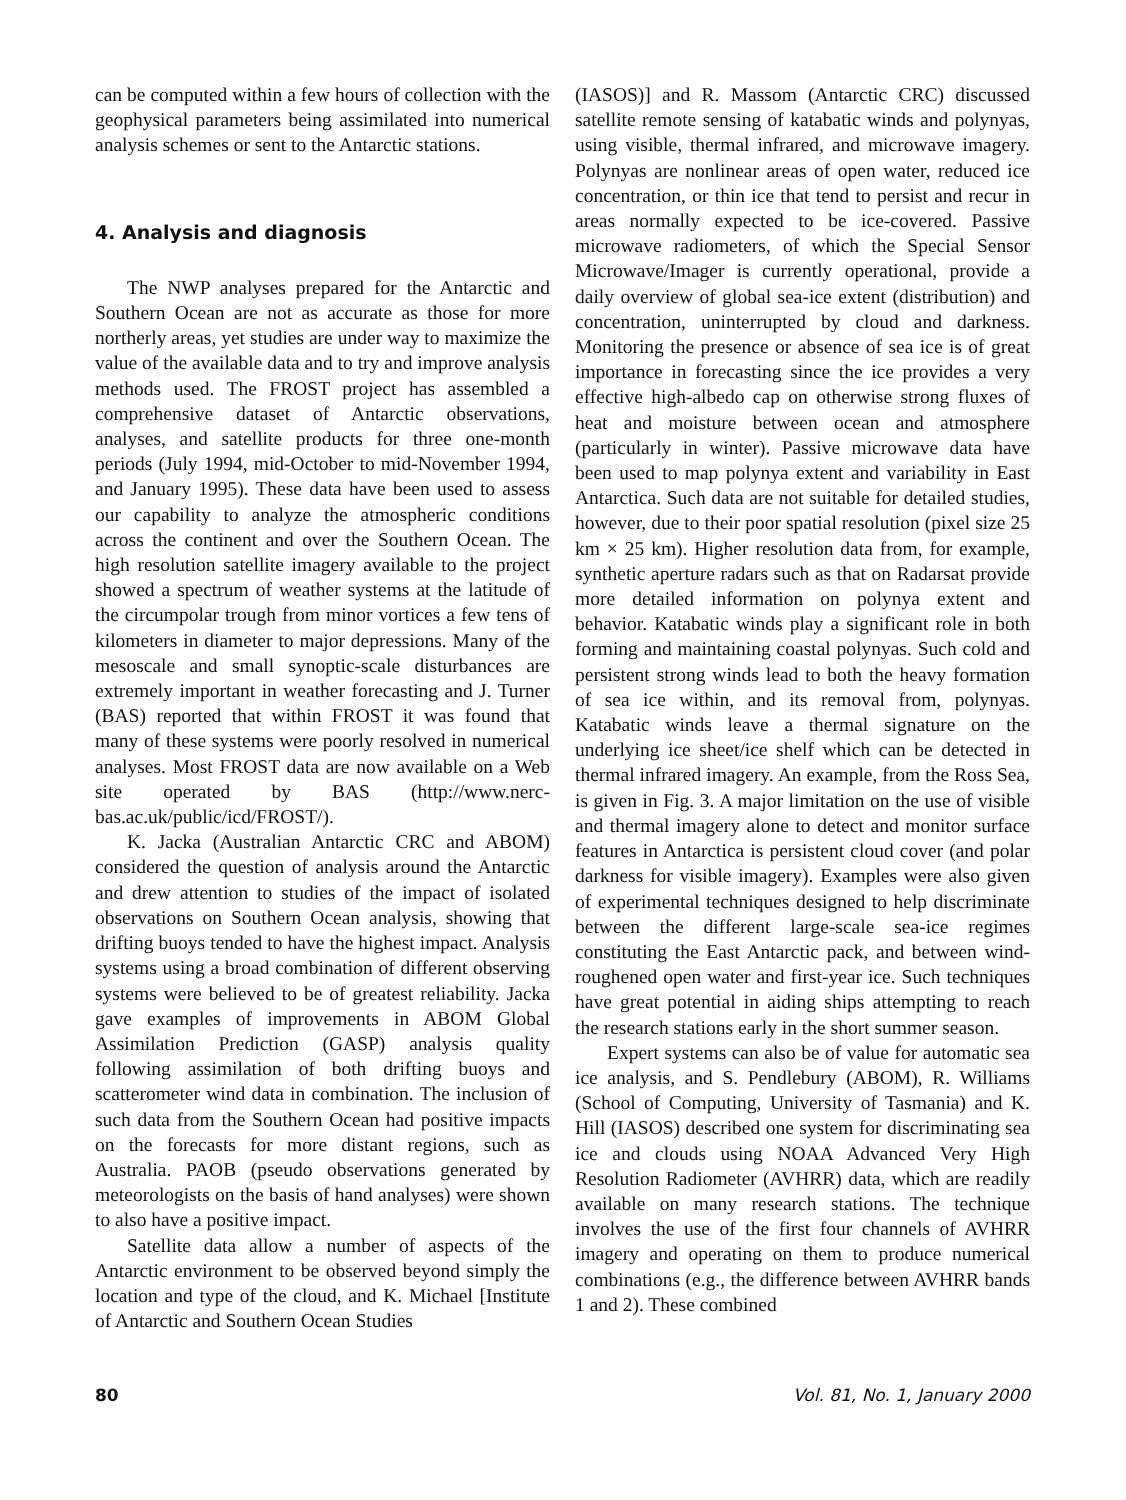can be computed within a few hours of collection with the geophysical parameters being assimilated into numerical analysis schemes or sent to the Antarctic stations.
4. Analysis and diagnosis
The NWP analyses prepared for the Antarctic and Southern Ocean are not as accurate as those for more northerly areas, yet studies are under way to maximize the value of the available data and to try and improve analysis methods used. The FROST project has assembled a comprehensive dataset of Antarctic observations, analyses, and satellite products for three one-month periods (July 1994, mid-October to mid-November 1994, and January 1995). These data have been used to assess our capability to analyze the atmospheric conditions across the continent and over the Southern Ocean. The high resolution satellite imagery available to the project showed a spectrum of weather systems at the latitude of the circumpolar trough from minor vortices a few tens of kilometers in diameter to major depressions. Many of the mesoscale and small synoptic-scale disturbances are extremely important in weather forecasting and J. Turner (BAS) reported that within FROST it was found that many of these systems were poorly resolved in numerical analyses. Most FROST data are now available on a Web site operated by BAS (http://www.nerc-bas.ac.uk/public/icd/FROST/).
K. Jacka (Australian Antarctic CRC and ABOM) considered the question of analysis around the Antarctic and drew attention to studies of the impact of isolated observations on Southern Ocean analysis, showing that drifting buoys tended to have the highest impact. Analysis systems using a broad combination of different observing systems were believed to be of greatest reliability. Jacka gave examples of improvements in ABOM Global Assimilation Prediction (GASP) analysis quality following assimilation of both drifting buoys and scatterometer wind data in combination. The inclusion of such data from the Southern Ocean had positive impacts on the forecasts for more distant regions, such as Australia. PAOB (pseudo observations generated by meteorologists on the basis of hand analyses) were shown to also have a positive impact.
Satellite data allow a number of aspects of the Antarctic environment to be observed beyond simply the location and type of the cloud, and K. Michael [Institute of Antarctic and Southern Ocean Studies
(IASOS)] and R. Massom (Antarctic CRC) discussed satellite remote sensing of katabatic winds and polynyas, using visible, thermal infrared, and microwave imagery. Polynyas are nonlinear areas of open water, reduced ice concentration, or thin ice that tend to persist and recur in areas normally expected to be ice-covered. Passive microwave radiometers, of which the Special Sensor Microwave/Imager is currently operational, provide a daily overview of global sea-ice extent (distribution) and concentration, uninterrupted by cloud and darkness. Monitoring the presence or absence of sea ice is of great importance in forecasting since the ice provides a very effective high-albedo cap on otherwise strong fluxes of heat and moisture between ocean and atmosphere (particularly in winter). Passive microwave data have been used to map polynya extent and variability in East Antarctica. Such data are not suitable for detailed studies, however, due to their poor spatial resolution (pixel size 25 km × 25 km). Higher resolution data from, for example, synthetic aperture radars such as that on Radarsat provide more detailed information on polynya extent and behavior. Katabatic winds play a significant role in both forming and maintaining coastal polynyas. Such cold and persistent strong winds lead to both the heavy formation of sea ice within, and its removal from, polynyas. Katabatic winds leave a thermal signature on the underlying ice sheet/ice shelf which can be detected in thermal infrared imagery. An example, from the Ross Sea, is given in Fig. 3. A major limitation on the use of visible and thermal imagery alone to detect and monitor surface features in Antarctica is persistent cloud cover (and polar darkness for visible imagery). Examples were also given of experimental techniques designed to help discriminate between the different large-scale sea-ice regimes constituting the East Antarctic pack, and between wind-roughened open water and first-year ice. Such techniques have great potential in aiding ships attempting to reach the research stations early in the short summer season.
Expert systems can also be of value for automatic sea ice analysis, and S. Pendlebury (ABOM), R. Williams (School of Computing, University of Tasmania) and K. Hill (IASOS) described one system for discriminating sea ice and clouds using NOAA Advanced Very High Resolution Radiometer (AVHRR) data, which are readily available on many research stations. The technique involves the use of the first four channels of AVHRR imagery and operating on them to produce numerical combinations (e.g., the difference between AVHRR bands 1 and 2). These combined
80 Vol. 81, No. 1, January 2000